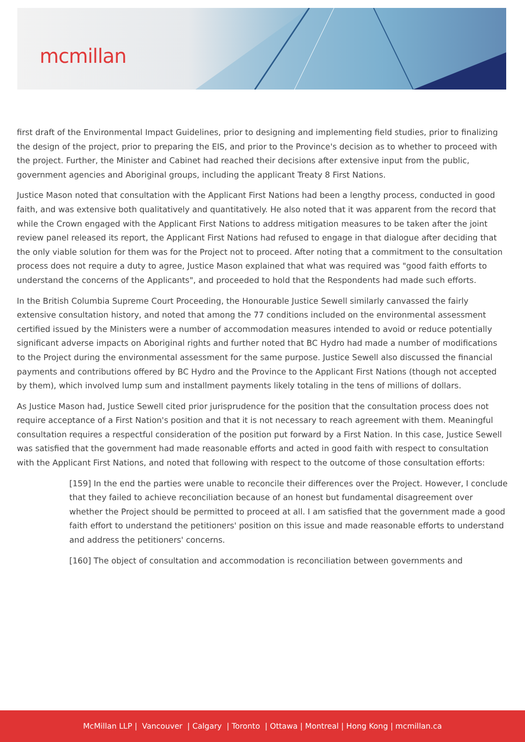mcmillan
first draft of the Environmental Impact Guidelines, prior to designing and implementing field studies, prior to finalizing the design of the project, prior to preparing the EIS, and prior to the Province's decision as to whether to proceed with the project. Further, the Minister and Cabinet had reached their decisions after extensive input from the public, government agencies and Aboriginal groups, including the applicant Treaty 8 First Nations.
Justice Mason noted that consultation with the Applicant First Nations had been a lengthy process, conducted in good faith, and was extensive both qualitatively and quantitatively. He also noted that it was apparent from the record that while the Crown engaged with the Applicant First Nations to address mitigation measures to be taken after the joint review panel released its report, the Applicant First Nations had refused to engage in that dialogue after deciding that the only viable solution for them was for the Project not to proceed. After noting that a commitment to the consultation process does not require a duty to agree, Justice Mason explained that what was required was "good faith efforts to understand the concerns of the Applicants", and proceeded to hold that the Respondents had made such efforts.
In the British Columbia Supreme Court Proceeding, the Honourable Justice Sewell similarly canvassed the fairly extensive consultation history, and noted that among the 77 conditions included on the environmental assessment certified issued by the Ministers were a number of accommodation measures intended to avoid or reduce potentially significant adverse impacts on Aboriginal rights and further noted that BC Hydro had made a number of modifications to the Project during the environmental assessment for the same purpose. Justice Sewell also discussed the financial payments and contributions offered by BC Hydro and the Province to the Applicant First Nations (though not accepted by them), which involved lump sum and installment payments likely totaling in the tens of millions of dollars.
As Justice Mason had, Justice Sewell cited prior jurisprudence for the position that the consultation process does not require acceptance of a First Nation's position and that it is not necessary to reach agreement with them. Meaningful consultation requires a respectful consideration of the position put forward by a First Nation. In this case, Justice Sewell was satisfied that the government had made reasonable efforts and acted in good faith with respect to consultation with the Applicant First Nations, and noted that following with respect to the outcome of those consultation efforts:
[159] In the end the parties were unable to reconcile their differences over the Project. However, I conclude that they failed to achieve reconciliation because of an honest but fundamental disagreement over whether the Project should be permitted to proceed at all. I am satisfied that the government made a good faith effort to understand the petitioners' position on this issue and made reasonable efforts to understand and address the petitioners' concerns.
[160] The object of consultation and accommodation is reconciliation between governments and
McMillan LLP | Vancouver | Calgary | Toronto | Ottawa | Montreal | Hong Kong | mcmillan.ca